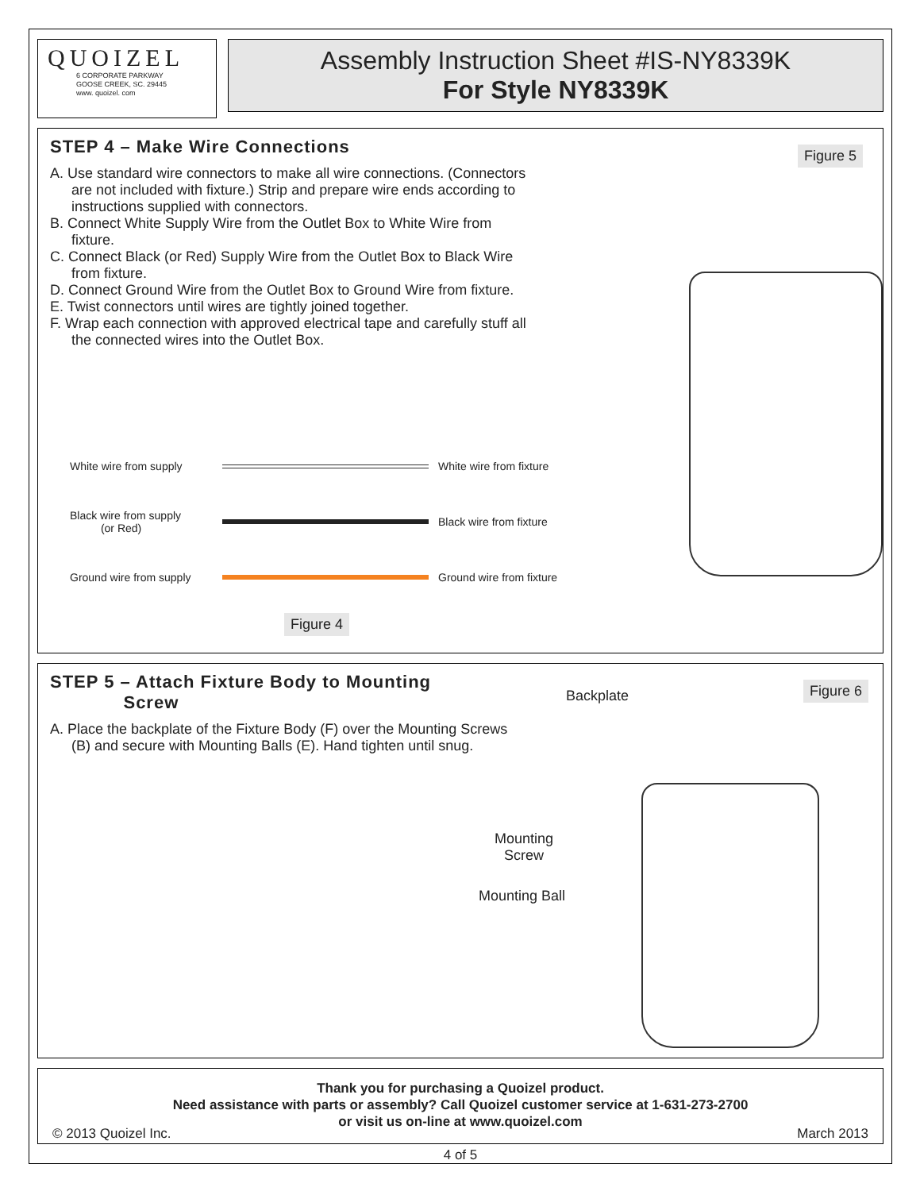QUOIZEL
6 CORPORATE PARKWAY
GOOSE CREEK, SC. 29445
www. quoizel. com
Assembly Instruction Sheet #IS-NY8339K
For Style NY8339K
STEP 4 – Make Wire Connections
A. Use standard wire connectors to make all wire connections. (Connectors are not included with fixture.) Strip and prepare wire ends according to instructions supplied with connectors.
B. Connect White Supply Wire from the Outlet Box to White Wire from fixture.
C. Connect Black (or Red) Supply Wire from the Outlet Box to Black Wire from fixture.
D. Connect Ground Wire from the Outlet Box to Ground Wire from fixture.
E. Twist connectors until wires are tightly joined together.
F. Wrap each connection with approved electrical tape and carefully stuff all the connected wires into the Outlet Box.
Figure 5
White wire from supply White wire from fixture
Black wire from supply
(or Red) Black wire from fixture
Ground wire from supply Ground wire from fixture
Figure 4
STEP 5 – Attach Fixture Body to Mounting
Screw
A. Place the backplate of the Fixture Body (F) over the Mounting Screws (B) and secure with Mounting Balls (E). Hand tighten until snug.
Figure 6 Backplate
Mounting
Screw
Mounting Ball
Thank you for purchasing a Quoizel product.
Need assistance with parts or assembly? Call Quoizel customer service at 1-631-273-2700
or visit us on-line at www.quoizel.com
© 2013 Quoizel Inc. March 2013
4 of 5